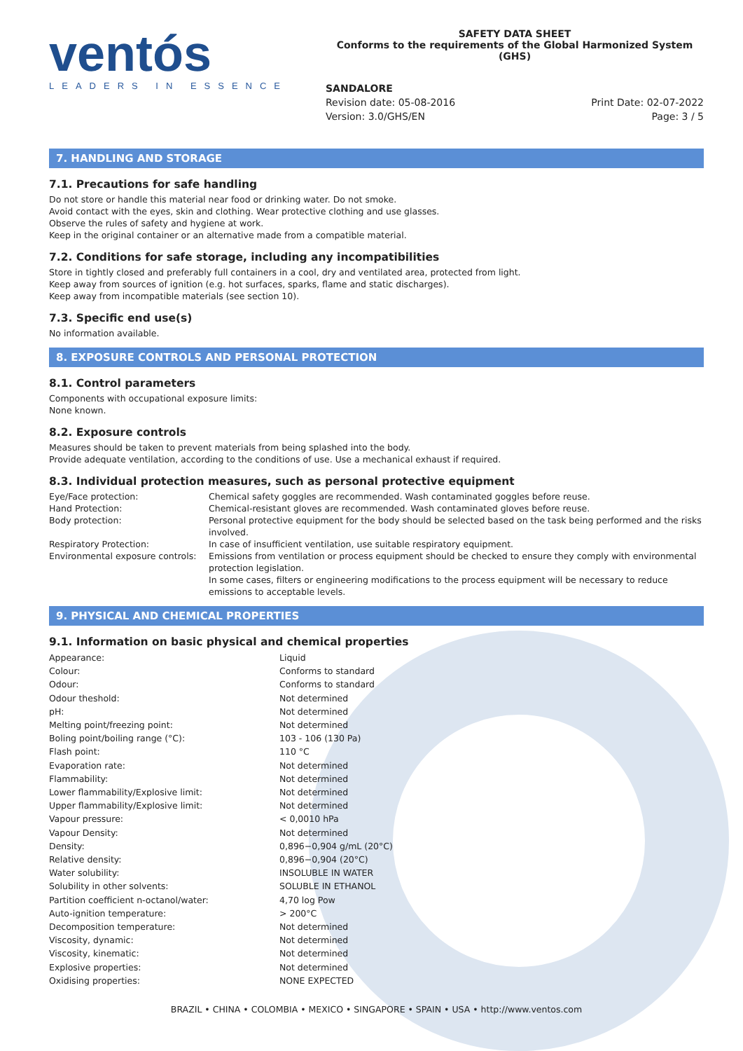ventós
LEADERS IN ESSENCE
SAFETY DATA SHEET
Conforms to the requirements of the Global Harmonized System (GHS)
SANDALORE
Revision date: 05-08-2016
Version: 3.0/GHS/EN
Print Date: 02-07-2022
Page: 3 / 5
7. HANDLING AND STORAGE
7.1. Precautions for safe handling
Do not store or handle this material near food or drinking water. Do not smoke.
Avoid contact with the eyes, skin and clothing. Wear protective clothing and use glasses.
Observe the rules of safety and hygiene at work.
Keep in the original container or an alternative made from a compatible material.
7.2. Conditions for safe storage, including any incompatibilities
Store in tightly closed and preferably full containers in a cool, dry and ventilated area, protected from light.
Keep away from sources of ignition (e.g. hot surfaces, sparks, flame and static discharges).
Keep away from incompatible materials (see section 10).
7.3. Specific end use(s)
No information available.
8. EXPOSURE CONTROLS AND PERSONAL PROTECTION
8.1. Control parameters
Components with occupational exposure limits:
None known.
8.2. Exposure controls
Measures should be taken to prevent materials from being splashed into the body.
Provide adequate ventilation, according to the conditions of use. Use a mechanical exhaust if required.
8.3. Individual protection measures, such as personal protective equipment
| Eye/Face protection: | Chemical safety goggles are recommended. Wash contaminated goggles before reuse. |
| Hand Protection: | Chemical-resistant gloves are recommended. Wash contaminated gloves before reuse. |
| Body protection: | Personal protective equipment for the body should be selected based on the task being performed and the risks involved. |
| Respiratory Protection: | In case of insufficient ventilation, use suitable respiratory equipment. |
| Environmental exposure controls: | Emissions from ventilation or process equipment should be checked to ensure they comply with environmental protection legislation. In some cases, filters or engineering modifications to the process equipment will be necessary to reduce emissions to acceptable levels. |
9. PHYSICAL AND CHEMICAL PROPERTIES
9.1. Information on basic physical and chemical properties
| Appearance: | Liquid |
| Colour: | Conforms to standard |
| Odour: | Conforms to standard |
| Odour theshold: | Not determined |
| pH: | Not determined |
| Melting point/freezing point: | Not determined |
| Boling point/boiling range (°C): | 103 - 106 (130 Pa) |
| Flash point: | 110 °C |
| Evaporation rate: | Not determined |
| Flammability: | Not determined |
| Lower flammability/Explosive limit: | Not determined |
| Upper flammability/Explosive limit: | Not determined |
| Vapour pressure: | < 0,0010 hPa |
| Vapour Density: | Not determined |
| Density: | 0,896−0,904 g/mL (20°C) |
| Relative density: | 0,896−0,904 (20°C) |
| Water solubility: | INSOLUBLE IN WATER |
| Solubility in other solvents: | SOLUBLE IN ETHANOL |
| Partition coefficient n-octanol/water: | 4,70 log Pow |
| Auto-ignition temperature: | > 200°C |
| Decomposition temperature: | Not determined |
| Viscosity, dynamic: | Not determined |
| Viscosity, kinematic: | Not determined |
| Explosive properties: | Not determined |
| Oxidising properties: | NONE EXPECTED |
BRAZIL • CHINA • COLOMBIA • MEXICO • SINGAPORE • SPAIN • USA • http://www.ventos.com